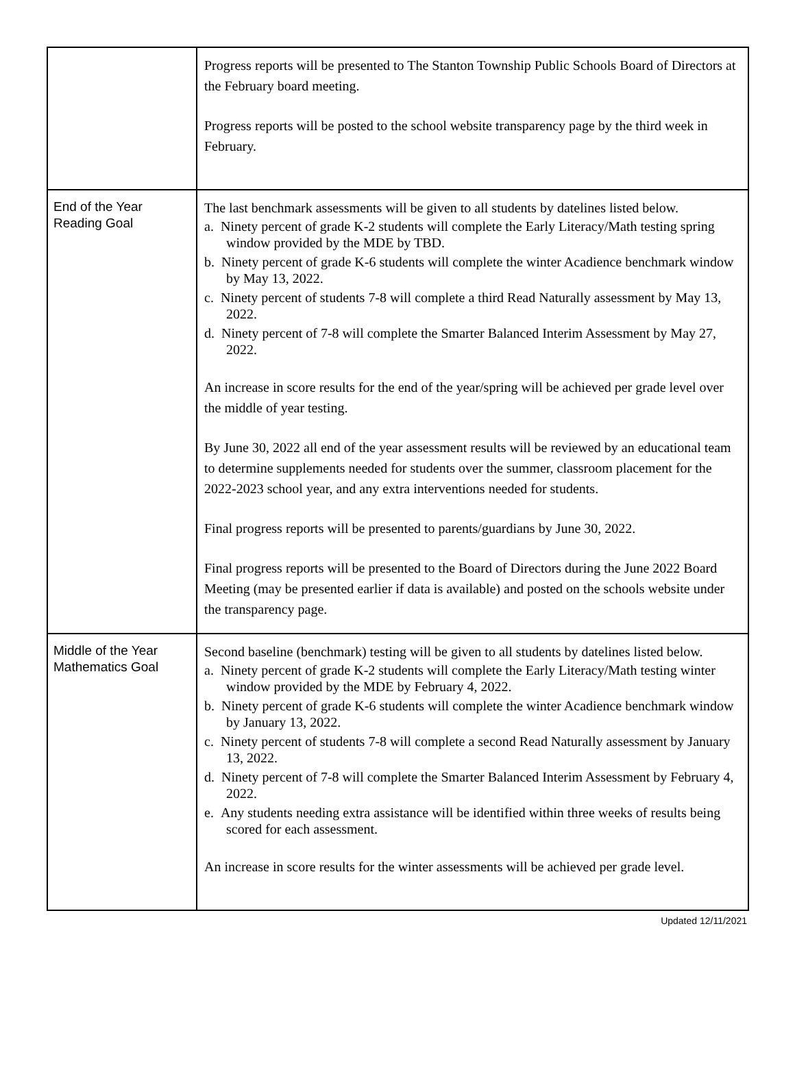| | Progress reports will be presented to The Stanton Township Public Schools Board of Directors at the February board meeting. Progress reports will be posted to the school website transparency page by the third week in February. |
| End of the Year Reading Goal | The last benchmark assessments will be given to all students by datelines listed below. a. Ninety percent of grade K-2 students will complete the Early Literacy/Math testing spring window provided by the MDE by TBD. b. Ninety percent of grade K-6 students will complete the winter Acadience benchmark window by May 13, 2022. c. Ninety percent of students 7-8 will complete a third Read Naturally assessment by May 13, 2022. d. Ninety percent of 7-8 will complete the Smarter Balanced Interim Assessment by May 27, 2022. An increase in score results for the end of the year/spring will be achieved per grade level over the middle of year testing. By June 30, 2022 all end of the year assessment results will be reviewed by an educational team to determine supplements needed for students over the summer, classroom placement for the 2022-2023 school year, and any extra interventions needed for students. Final progress reports will be presented to parents/guardians by June 30, 2022. Final progress reports will be presented to the Board of Directors during the June 2022 Board Meeting (may be presented earlier if data is available) and posted on the schools website under the transparency page. |
| Middle of the Year Mathematics Goal | Second baseline (benchmark) testing will be given to all students by datelines listed below. a. Ninety percent of grade K-2 students will complete the Early Literacy/Math testing winter window provided by the MDE by February 4, 2022. b. Ninety percent of grade K-6 students will complete the winter Acadience benchmark window by January 13, 2022. c. Ninety percent of students 7-8 will complete a second Read Naturally assessment by January 13, 2022. d. Ninety percent of 7-8 will complete the Smarter Balanced Interim Assessment by February 4, 2022. e. Any students needing extra assistance will be identified within three weeks of results being scored for each assessment. An increase in score results for the winter assessments will be achieved per grade level. |
Updated 12/11/2021